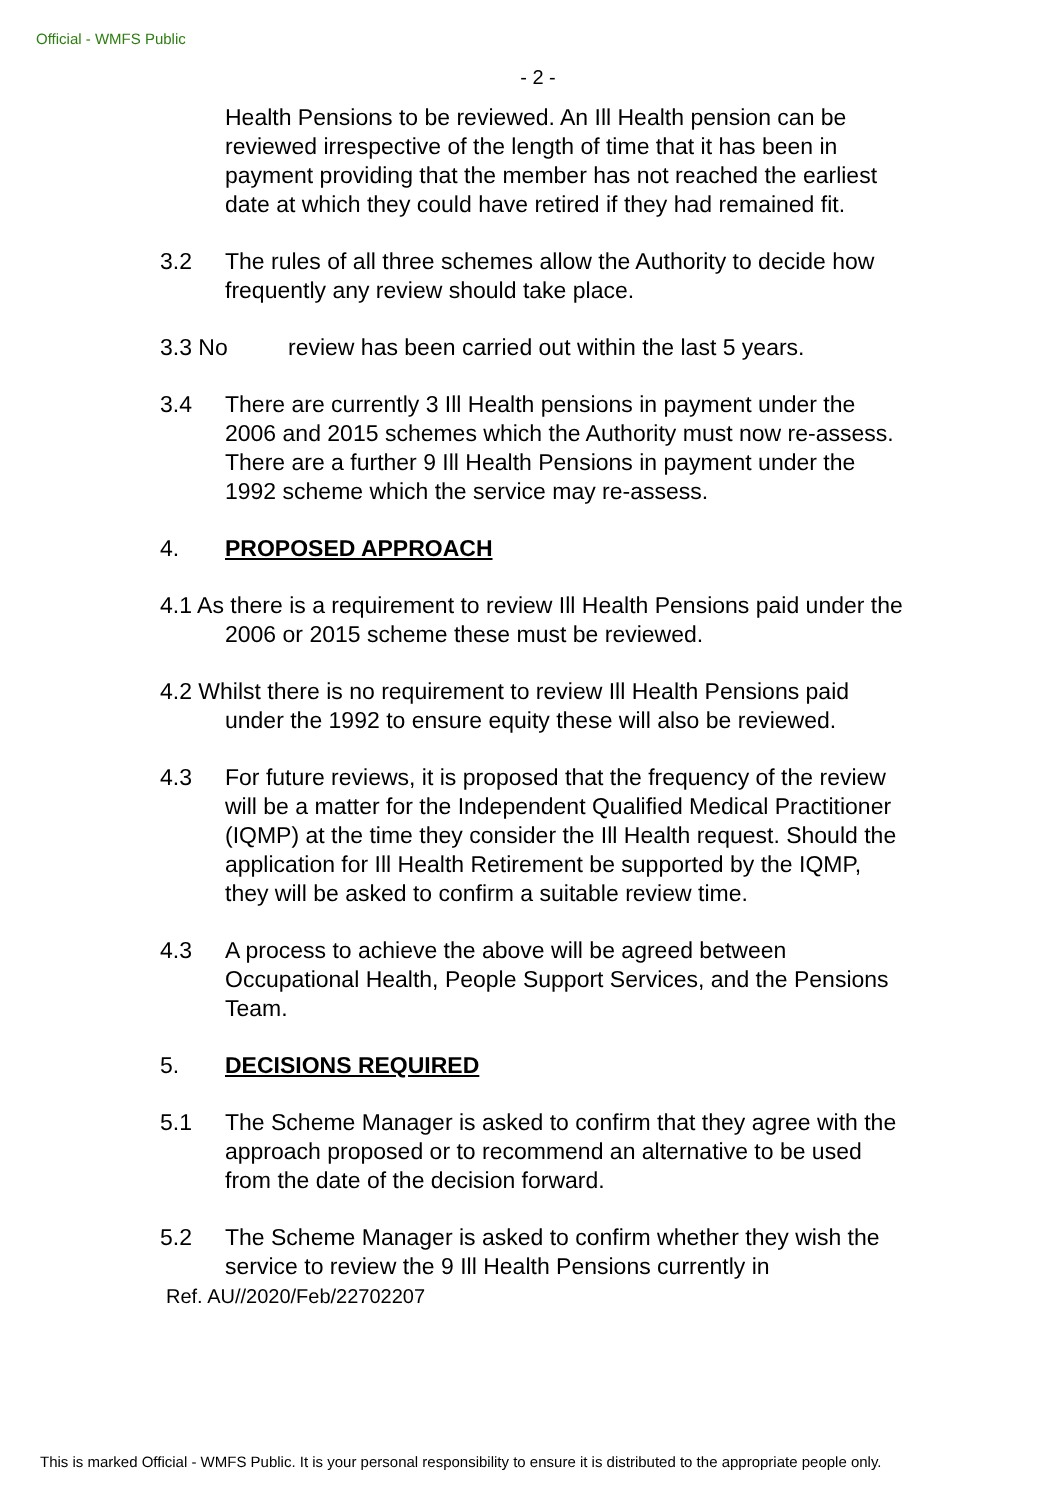Official - WMFS Public
- 2 -
Health Pensions to be reviewed. An Ill Health pension can be reviewed irrespective of the length of time that it has been in payment providing that the member has not reached the earliest date at which they could have retired if they had remained fit.
3.2 The rules of all three schemes allow the Authority to decide how frequently any review should take place.
3.3 No review has been carried out within the last 5 years.
3.4 There are currently 3 Ill Health pensions in payment under the 2006 and 2015 schemes which the Authority must now re-assess. There are a further 9 Ill Health Pensions in payment under the 1992 scheme which the service may re-assess.
4. PROPOSED APPROACH
4.1 As there is a requirement to review Ill Health Pensions paid under the 2006 or 2015 scheme these must be reviewed.
4.2 Whilst there is no requirement to review Ill Health Pensions paid under the 1992 to ensure equity these will also be reviewed.
4.3 For future reviews, it is proposed that the frequency of the review will be a matter for the Independent Qualified Medical Practitioner (IQMP) at the time they consider the Ill Health request. Should the application for Ill Health Retirement be supported by the IQMP, they will be asked to confirm a suitable review time.
4.3 A process to achieve the above will be agreed between Occupational Health, People Support Services, and the Pensions Team.
5. DECISIONS REQUIRED
5.1 The Scheme Manager is asked to confirm that they agree with the approach proposed or to recommend an alternative to be used from the date of the decision forward.
5.2 The Scheme Manager is asked to confirm whether they wish the service to review the 9 Ill Health Pensions currently in
Ref. AU//2020/Feb/22702207
This is marked Official - WMFS Public. It is your personal responsibility to ensure it is distributed to the appropriate people only.